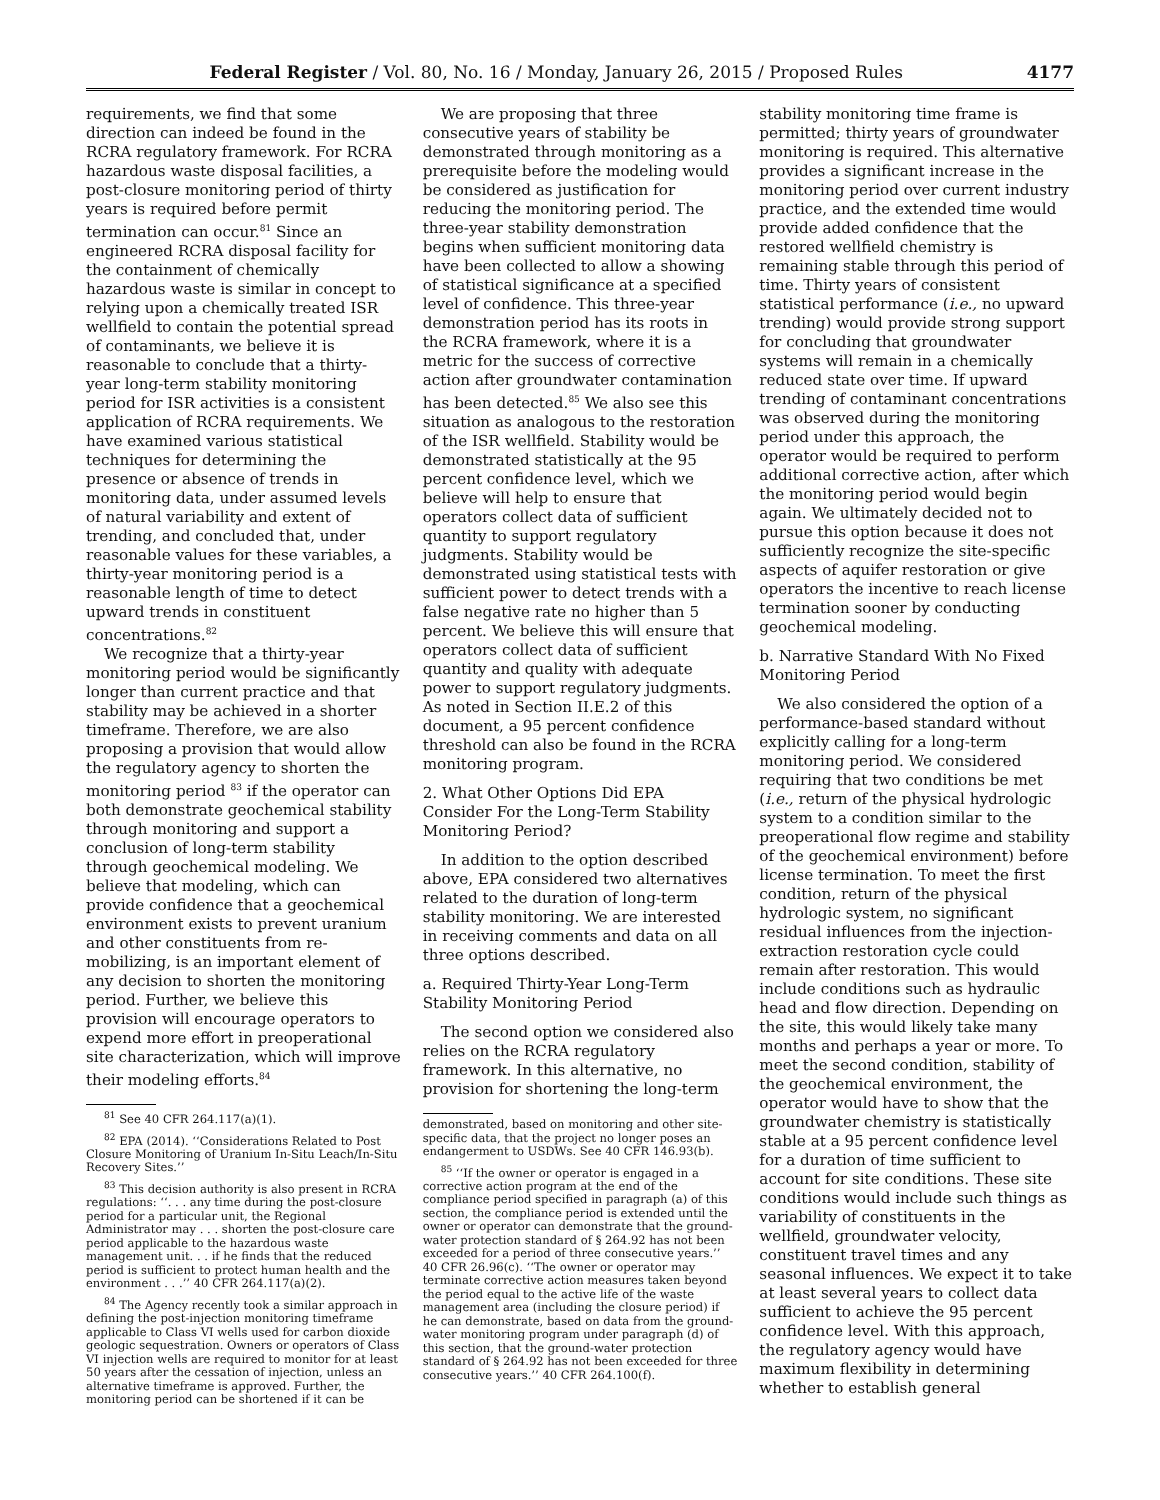Federal Register / Vol. 80, No. 16 / Monday, January 26, 2015 / Proposed Rules 4177
requirements, we find that some direction can indeed be found in the RCRA regulatory framework. For RCRA hazardous waste disposal facilities, a post-closure monitoring period of thirty years is required before permit termination can occur.<sup>81</sup> Since an engineered RCRA disposal facility for the containment of chemically hazardous waste is similar in concept to relying upon a chemically treated ISR wellfield to contain the potential spread of contaminants, we believe it is reasonable to conclude that a thirty-year long-term stability monitoring period for ISR activities is a consistent application of RCRA requirements. We have examined various statistical techniques for determining the presence or absence of trends in monitoring data, under assumed levels of natural variability and extent of trending, and concluded that, under reasonable values for these variables, a thirty-year monitoring period is a reasonable length of time to detect upward trends in constituent concentrations.<sup>82</sup>
We recognize that a thirty-year monitoring period would be significantly longer than current practice and that stability may be achieved in a shorter timeframe. Therefore, we are also proposing a provision that would allow the regulatory agency to shorten the monitoring period <sup>83</sup> if the operator can both demonstrate geochemical stability through monitoring and support a conclusion of long-term stability through geochemical modeling. We believe that modeling, which can provide confidence that a geochemical environment exists to prevent uranium and other constituents from re-mobilizing, is an important element of any decision to shorten the monitoring period. Further, we believe this provision will encourage operators to expend more effort in preoperational site characterization, which will improve their modeling efforts.<sup>84</sup>
<sup>81</sup> See 40 CFR 264.117(a)(1).
<sup>82</sup> EPA (2014). ‘‘Considerations Related to Post Closure Monitoring of Uranium In-Situ Leach/In-Situ Recovery Sites.’’
<sup>83</sup> This decision authority is also present in RCRA regulations: ‘‘. . . any time during the post-closure period for a particular unit, the Regional Administrator may . . . shorten the post-closure care period applicable to the hazardous waste management unit. . . if he finds that the reduced period is sufficient to protect human health and the environment . . .’’ 40 CFR 264.117(a)(2).
<sup>84</sup> The Agency recently took a similar approach in defining the post-injection monitoring timeframe applicable to Class VI wells used for carbon dioxide geologic sequestration. Owners or operators of Class VI injection wells are required to monitor for at least 50 years after the cessation of injection, unless an alternative timeframe is approved. Further, the monitoring period can be shortened if it can be
We are proposing that three consecutive years of stability be demonstrated through monitoring as a prerequisite before the modeling would be considered as justification for reducing the monitoring period. The three-year stability demonstration begins when sufficient monitoring data have been collected to allow a showing of statistical significance at a specified level of confidence. This three-year demonstration period has its roots in the RCRA framework, where it is a metric for the success of corrective action after groundwater contamination has been detected.<sup>85</sup> We also see this situation as analogous to the restoration of the ISR wellfield. Stability would be demonstrated statistically at the 95 percent confidence level, which we believe will help to ensure that operators collect data of sufficient quantity to support regulatory judgments. Stability would be demonstrated using statistical tests with sufficient power to detect trends with a false negative rate no higher than 5 percent. We believe this will ensure that operators collect data of sufficient quantity and quality with adequate power to support regulatory judgments. As noted in Section II.E.2 of this document, a 95 percent confidence threshold can also be found in the RCRA monitoring program.
2. What Other Options Did EPA Consider For the Long-Term Stability Monitoring Period?
In addition to the option described above, EPA considered two alternatives related to the duration of long-term stability monitoring. We are interested in receiving comments and data on all three options described.
a. Required Thirty-Year Long-Term Stability Monitoring Period
The second option we considered also relies on the RCRA regulatory framework. In this alternative, no provision for shortening the long-term
demonstrated, based on monitoring and other site-specific data, that the project no longer poses an endangerment to USDWs. See 40 CFR 146.93(b).
<sup>85</sup> ‘‘If the owner or operator is engaged in a corrective action program at the end of the compliance period specified in paragraph (a) of this section, the compliance period is extended until the owner or operator can demonstrate that the ground-water protection standard of § 264.92 has not been exceeded for a period of three consecutive years.’’ 40 CFR 26.96(c). ‘‘The owner or operator may terminate corrective action measures taken beyond the period equal to the active life of the waste management area (including the closure period) if he can demonstrate, based on data from the ground-water monitoring program under paragraph (d) of this section, that the ground-water protection standard of § 264.92 has not been exceeded for three consecutive years.’’ 40 CFR 264.100(f).
stability monitoring time frame is permitted; thirty years of groundwater monitoring is required. This alternative provides a significant increase in the monitoring period over current industry practice, and the extended time would provide added confidence that the restored wellfield chemistry is remaining stable through this period of time. Thirty years of consistent statistical performance (i.e., no upward trending) would provide strong support for concluding that groundwater systems will remain in a chemically reduced state over time. If upward trending of contaminant concentrations was observed during the monitoring period under this approach, the operator would be required to perform additional corrective action, after which the monitoring period would begin again. We ultimately decided not to pursue this option because it does not sufficiently recognize the site-specific aspects of aquifer restoration or give operators the incentive to reach license termination sooner by conducting geochemical modeling.
b. Narrative Standard With No Fixed Monitoring Period
We also considered the option of a performance-based standard without explicitly calling for a long-term monitoring period. We considered requiring that two conditions be met (i.e., return of the physical hydrologic system to a condition similar to the preoperational flow regime and stability of the geochemical environment) before license termination. To meet the first condition, return of the physical hydrologic system, no significant residual influences from the injection-extraction restoration cycle could remain after restoration. This would include conditions such as hydraulic head and flow direction. Depending on the site, this would likely take many months and perhaps a year or more. To meet the second condition, stability of the geochemical environment, the operator would have to show that the groundwater chemistry is statistically stable at a 95 percent confidence level for a duration of time sufficient to account for site conditions. These site conditions would include such things as variability of constituents in the wellfield, groundwater velocity, constituent travel times and any seasonal influences. We expect it to take at least several years to collect data sufficient to achieve the 95 percent confidence level. With this approach, the regulatory agency would have maximum flexibility in determining whether to establish general